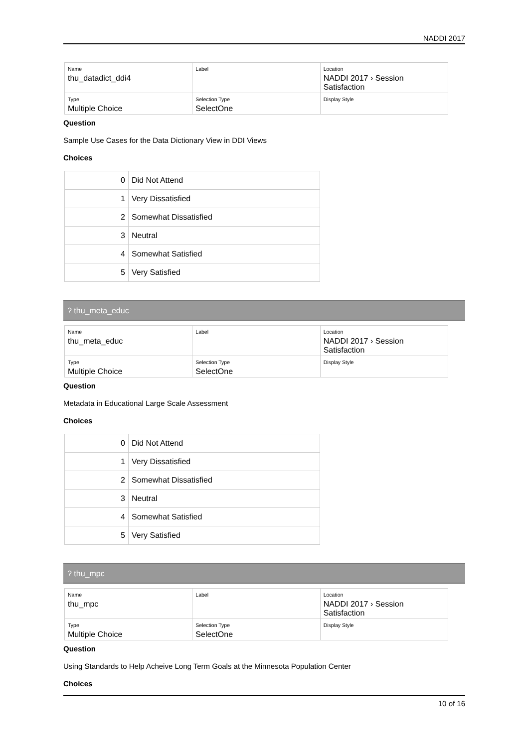NADDI 2017
| Name thu_datadict_ddi4 | Label | Location NADDI 2017 › Session Satisfaction |
| Type Multiple Choice | Selection Type SelectOne | Display Style |
Question
Sample Use Cases for the Data Dictionary View in DDI Views
Choices
| 0 | Did Not Attend |
| 1 | Very Dissatisfied |
| 2 | Somewhat Dissatisfied |
| 3 | Neutral |
| 4 | Somewhat Satisfied |
| 5 | Very Satisfied |
? thu_meta_educ
| Name thu_meta_educ | Label | Location NADDI 2017 › Session Satisfaction |
| Type Multiple Choice | Selection Type SelectOne | Display Style |
Question
Metadata in Educational Large Scale Assessment
Choices
| 0 | Did Not Attend |
| 1 | Very Dissatisfied |
| 2 | Somewhat Dissatisfied |
| 3 | Neutral |
| 4 | Somewhat Satisfied |
| 5 | Very Satisfied |
? thu_mpc
| Name thu_mpc | Label | Location NADDI 2017 › Session Satisfaction |
| Type Multiple Choice | Selection Type SelectOne | Display Style |
Question
Using Standards to Help Acheive Long Term Goals at the Minnesota Population Center
Choices
10 of 16